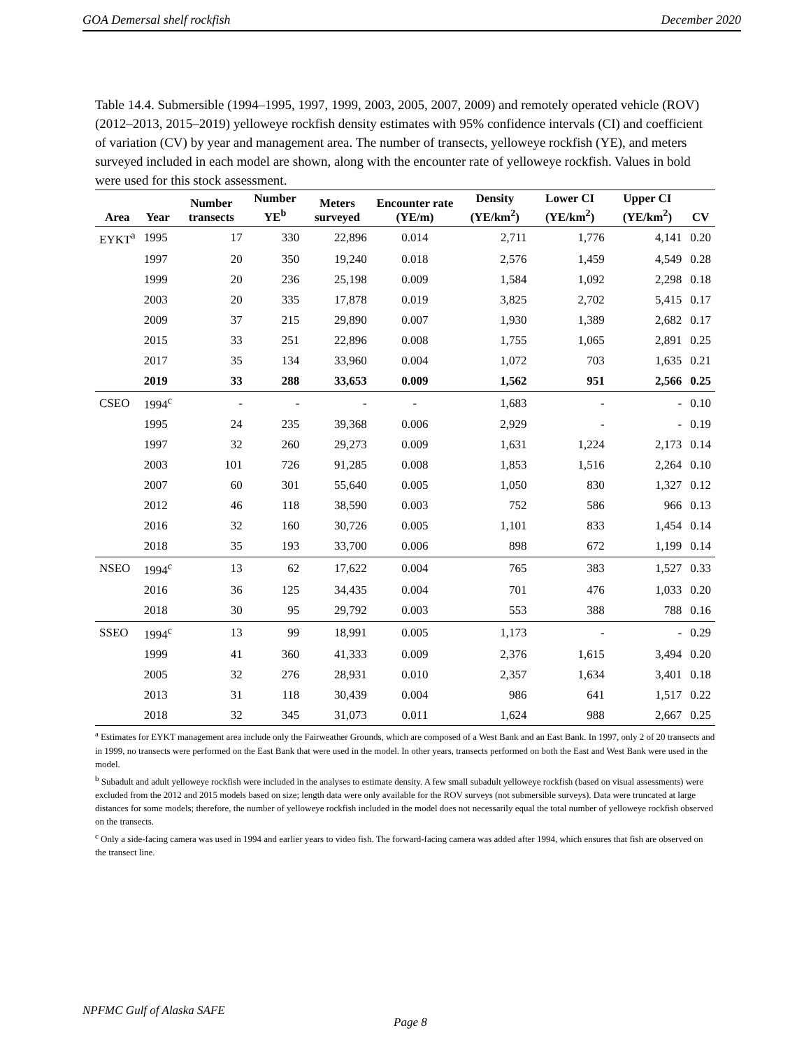GOA Demersal shelf rockfish December 2020
Table 14.4. Submersible (1994–1995, 1997, 1999, 2003, 2005, 2007, 2009) and remotely operated vehicle (ROV) (2012–2013, 2015–2019) yelloweye rockfish density estimates with 95% confidence intervals (CI) and coefficient of variation (CV) by year and management area. The number of transects, yelloweye rockfish (YE), and meters surveyed included in each model are shown, along with the encounter rate of yelloweye rockfish. Values in bold were used for this stock assessment.
| Area | Year | Number transects | Number YE<sup>b</sup> | Meters surveyed | Encounter rate (YE/m) | Density (YE/km<sup>2</sup>) | Lower CI (YE/km<sup>2</sup>) | Upper CI (YE/km<sup>2</sup>) | CV |
| --- | --- | --- | --- | --- | --- | --- | --- | --- | --- |
| EYKT<sup>a</sup> | 1995 | 17 | 330 | 22,896 | 0.014 | 2,711 | 1,776 | 4,141 | 0.20 |
| | 1997 | 20 | 350 | 19,240 | 0.018 | 2,576 | 1,459 | 4,549 | 0.28 |
| | 1999 | 20 | 236 | 25,198 | 0.009 | 1,584 | 1,092 | 2,298 | 0.18 |
| | 2003 | 20 | 335 | 17,878 | 0.019 | 3,825 | 2,702 | 5,415 | 0.17 |
| | 2009 | 37 | 215 | 29,890 | 0.007 | 1,930 | 1,389 | 2,682 | 0.17 |
| | 2015 | 33 | 251 | 22,896 | 0.008 | 1,755 | 1,065 | 2,891 | 0.25 |
| | 2017 | 35 | 134 | 33,960 | 0.004 | 1,072 | 703 | 1,635 | 0.21 |
| | 2019 | 33 | 288 | 33,653 | 0.009 | 1,562 | 951 | 2,566 | 0.25 |
| CSEO | 1994<sup>c</sup> | - | - | - | - | 1,683 | - | - | 0.10 |
| | 1995 | 24 | 235 | 39,368 | 0.006 | 2,929 | - | - | 0.19 |
| | 1997 | 32 | 260 | 29,273 | 0.009 | 1,631 | 1,224 | 2,173 | 0.14 |
| | 2003 | 101 | 726 | 91,285 | 0.008 | 1,853 | 1,516 | 2,264 | 0.10 |
| | 2007 | 60 | 301 | 55,640 | 0.005 | 1,050 | 830 | 1,327 | 0.12 |
| | 2012 | 46 | 118 | 38,590 | 0.003 | 752 | 586 | 966 | 0.13 |
| | 2016 | 32 | 160 | 30,726 | 0.005 | 1,101 | 833 | 1,454 | 0.14 |
| | 2018 | 35 | 193 | 33,700 | 0.006 | 898 | 672 | 1,199 | 0.14 |
| NSEO | 1994<sup>c</sup> | 13 | 62 | 17,622 | 0.004 | 765 | 383 | 1,527 | 0.33 |
| | 2016 | 36 | 125 | 34,435 | 0.004 | 701 | 476 | 1,033 | 0.20 |
| | 2018 | 30 | 95 | 29,792 | 0.003 | 553 | 388 | 788 | 0.16 |
| SSEO | 1994<sup>c</sup> | 13 | 99 | 18,991 | 0.005 | 1,173 | - | - | 0.29 |
| | 1999 | 41 | 360 | 41,333 | 0.009 | 2,376 | 1,615 | 3,494 | 0.20 |
| | 2005 | 32 | 276 | 28,931 | 0.010 | 2,357 | 1,634 | 3,401 | 0.18 |
| | 2013 | 31 | 118 | 30,439 | 0.004 | 986 | 641 | 1,517 | 0.22 |
| | 2018 | 32 | 345 | 31,073 | 0.011 | 1,624 | 988 | 2,667 | 0.25 |
<sup>a</sup> Estimates for EYKT management area include only the Fairweather Grounds, which are composed of a West Bank and an East Bank. In 1997, only 2 of 20 transects and in 1999, no transects were performed on the East Bank that were used in the model. In other years, transects performed on both the East and West Bank were used in the model.
<sup>b</sup> Subadult and adult yelloweye rockfish were included in the analyses to estimate density. A few small subadult yelloweye rockfish (based on visual assessments) were excluded from the 2012 and 2015 models based on size; length data were only available for the ROV surveys (not submersible surveys). Data were truncated at large distances for some models; therefore, the number of yelloweye rockfish included in the model does not necessarily equal the total number of yelloweye rockfish observed on the transects.
<sup>c</sup> Only a side-facing camera was used in 1994 and earlier years to video fish. The forward-facing camera was added after 1994, which ensures that fish are observed on the transect line.
NPFMC Gulf of Alaska SAFE
Page 8